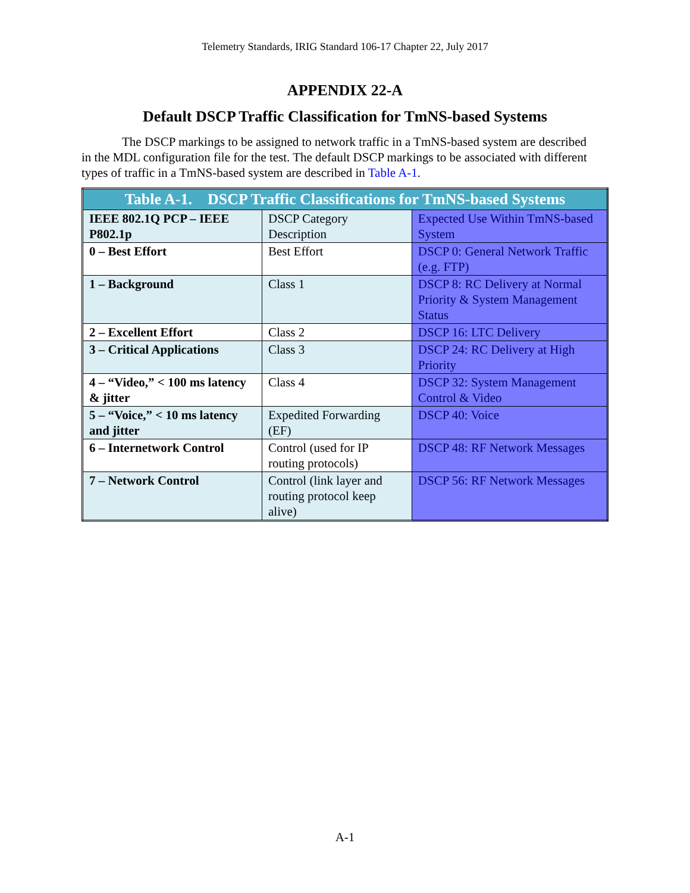Telemetry Standards, IRIG Standard 106-17 Chapter 22, July 2017
APPENDIX 22-A
Default DSCP Traffic Classification for TmNS-based Systems
The DSCP markings to be assigned to network traffic in a TmNS-based system are described in the MDL configuration file for the test. The default DSCP markings to be associated with different types of traffic in a TmNS-based system are described in Table A-1.
| Table A-1. DSCP Traffic Classifications for TmNS-based Systems | | |
| --- | --- | --- |
| IEEE 802.1Q PCP – IEEE P802.1p | DSCP Category Description | Expected Use Within TmNS-based System |
| 0 – Best Effort | Best Effort | DSCP 0: General Network Traffic (e.g. FTP) |
| 1 – Background | Class 1 | DSCP 8: RC Delivery at Normal Priority & System Management Status |
| 2 – Excellent Effort | Class 2 | DSCP 16: LTC Delivery |
| 3 – Critical Applications | Class 3 | DSCP 24: RC Delivery at High Priority |
| 4 – “Video,” < 100 ms latency & jitter | Class 4 | DSCP 32: System Management Control & Video |
| 5 – “Voice,” < 10 ms latency and jitter | Expedited Forwarding (EF) | DSCP 40: Voice |
| 6 – Internetwork Control | Control (used for IP routing protocols) | DSCP 48: RF Network Messages |
| 7 – Network Control | Control (link layer and routing protocol keep alive) | DSCP 56: RF Network Messages |
A-1